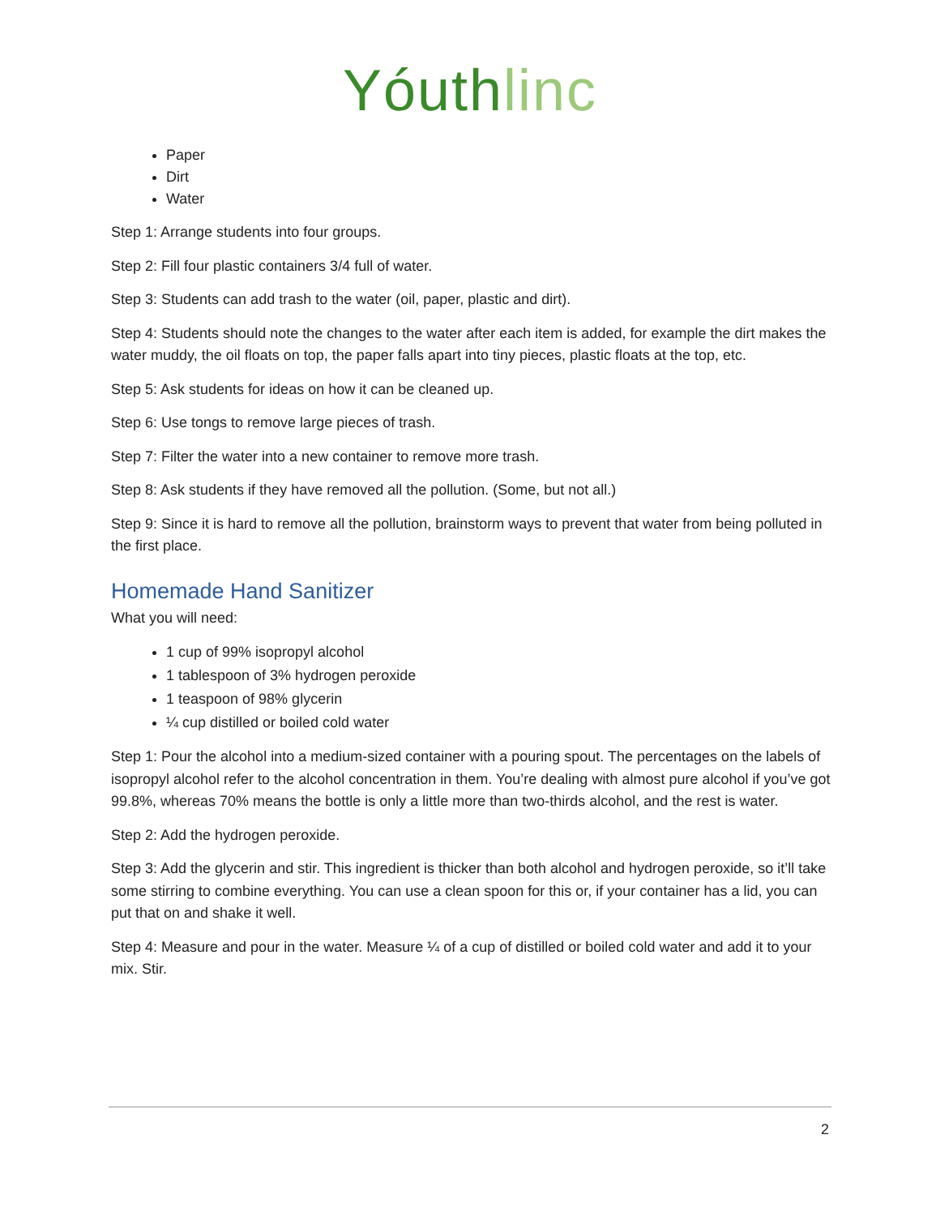Yóuth linc
Paper
Dirt
Water
Step 1: Arrange students into four groups.
Step 2: Fill four plastic containers 3/4 full of water.
Step 3: Students can add trash to the water (oil, paper, plastic and dirt).
Step 4: Students should note the changes to the water after each item is added, for example the dirt makes the water muddy, the oil floats on top, the paper falls apart into tiny pieces, plastic floats at the top, etc.
Step 5: Ask students for ideas on how it can be cleaned up.
Step 6: Use tongs to remove large pieces of trash.
Step 7: Filter the water into a new container to remove more trash.
Step 8: Ask students if they have removed all the pollution. (Some, but not all.)
Step 9: Since it is hard to remove all the pollution, brainstorm ways to prevent that water from being polluted in the first place.
Homemade Hand Sanitizer
What you will need:
1 cup of 99% isopropyl alcohol
1 tablespoon of 3% hydrogen peroxide
1 teaspoon of 98% glycerin
¼ cup distilled or boiled cold water
Step 1: Pour the alcohol into a medium-sized container with a pouring spout. The percentages on the labels of isopropyl alcohol refer to the alcohol concentration in them. You’re dealing with almost pure alcohol if you’ve got 99.8%, whereas 70% means the bottle is only a little more than two-thirds alcohol, and the rest is water.
Step 2: Add the hydrogen peroxide.
Step 3: Add the glycerin and stir. This ingredient is thicker than both alcohol and hydrogen peroxide, so it’ll take some stirring to combine everything. You can use a clean spoon for this or, if your container has a lid, you can put that on and shake it well.
Step 4: Measure and pour in the water. Measure ¼ of a cup of distilled or boiled cold water and add it to your mix. Stir.
2